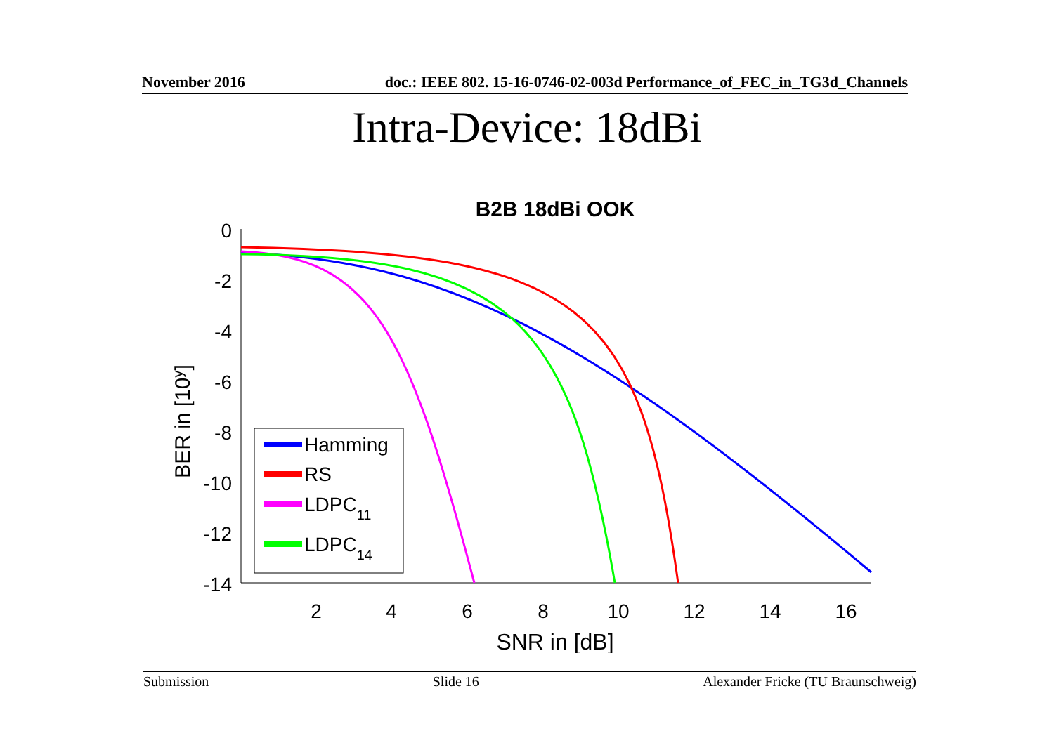November 2016 doc.: IEEE 802. 15-16-0746-02-003d Performance_of_FEC_in_TG3d_Channels
Intra-Device: 18dBi
B2B 18dBi OOK
0
-2
-4
-6
-8
-10
-12
-14
2
4
6
8
10
12
14
16
SNR in [dB]
BER in [10y]
Hamming
RS
LDPC11
LDPC14
Submission Slide 16 Alexander Fricke (TU Braunschweig)